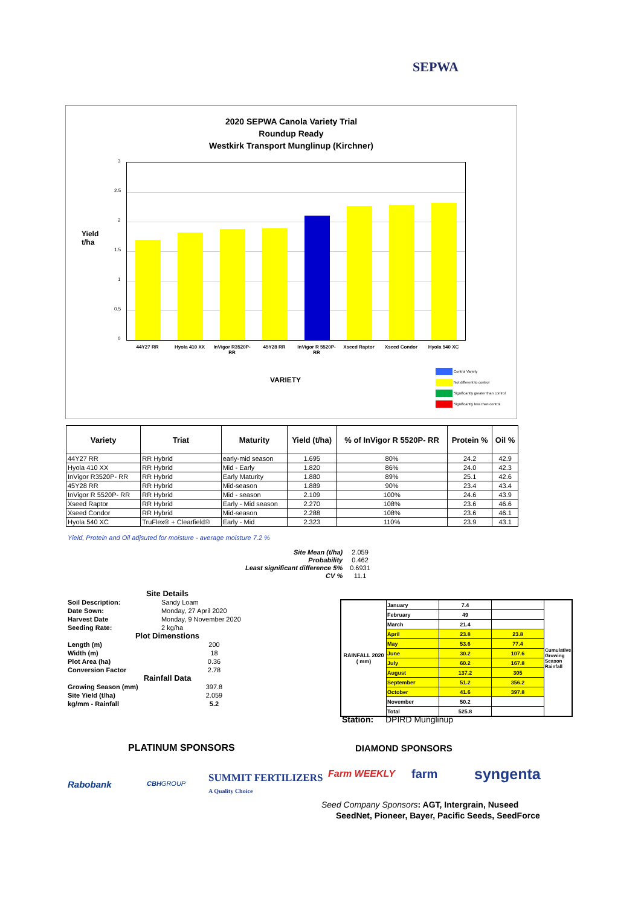SEPWA
2020 SEPWA Canola Variety Trial
Roundup Ready
Westkirk Transport Munglinup (Kirchner)
Yield
t/ha
3
2.5
2
1.5
1
0.5
0
44Y27 RR Hyola 410 XX
InVigor R3520P-RR
45Y28 RR
InVigor R 5520P-RR
Xseed Raptor Xseed Condor Hyola 540 XC
VARIETY
Control Variety
Not different to control
Significantly greater than control
Significantly less than control
| Variety | Triat | Maturity | Yield (t/ha) | % of InVigor R 5520P- RR | Protein % | Oil % |
| --- | --- | --- | --- | --- | --- | --- |
| 44Y27 RR | RR Hybrid | early-mid season | 1.695 | 80% | 24.2 | 42.9 |
| Hyola 410 XX | RR Hybrid | Mid - Early | 1.820 | 86% | 24.0 | 42.3 |
| InVigor R3520P- RR | RR Hybrid | Early Maturity | 1.880 | 89% | 25.1 | 42.6 |
| 45Y28 RR | RR Hybrid | Mid-season | 1.889 | 90% | 23.4 | 43.4 |
| InVigor R 5520P- RR | RR Hybrid | Mid - season | 2.109 | 100% | 24.6 | 43.9 |
| Xseed Raptor | RR Hybrid | Early - Mid season | 2.270 | 108% | 23.6 | 46.6 |
| Xseed Condor | RR Hybrid | Mid-season | 2.288 | 108% | 23.6 | 46.1 |
| Hyola 540 XC | TruFlex® + Clearfield® | Early - Mid | 2.323 | 110% | 23.9 | 43.1 |
Yield, Protein and Oil adjsuted for moisture - average moisture 7.2 %
| Site Mean (t/ha) | 2.059 |
| Probability | 0.462 |
| Least significant difference 5% | 0.6931 |
| CV % | 11.1 |
| Site Details | |
| Soil Description: | Sandy Loam |
| Date Sown: | Monday, 27 April 2020 |
| Harvest Date | Monday, 9 November 2020 |
| Seeding Rate: | 2 kg/ha |
| Plot Dimenstions | |
| Length (m) | 200 |
| Width (m) | 18 |
| Plot Area (ha) | 0.36 |
| Conversion Factor | 2.78 |
| Rainfall Data | |
| Growing Season (mm) | 397.8 |
| Site Yield (t/ha) | 2.059 |
| kg/mm - Rainfall | 5.2 |
| RAINFALL 2020 ( mm) | January | 7.4 | | Cumulative Growing Season Rainfall |
| | February | 49 | | |
| | March | 21.4 | | |
| | April | 23.8 | 23.8 | |
| | May | 53.6 | 77.4 | |
| | June | 30.2 | 107.6 | |
| | July | 60.2 | 167.8 | |
| | August | 137.2 | 305 | |
| | September | 51.2 | 356.2 | |
| | October | 41.6 | 397.8 | |
| | November | 50.2 | | |
| | Total | 525.8 | | |
Station: DPIRD Munglinup
PLATINUM SPONSORS DIAMOND SPONSORS
Rabobank CBHGROUP
SUMMIT FERTILIZERS
A Quality Choice
Farm WEEKLY farm syngenta
Seed Company Sponsors: AGT, Intergrain, Nuseed
SeedNet, Pioneer, Bayer, Pacific Seeds, SeedForce